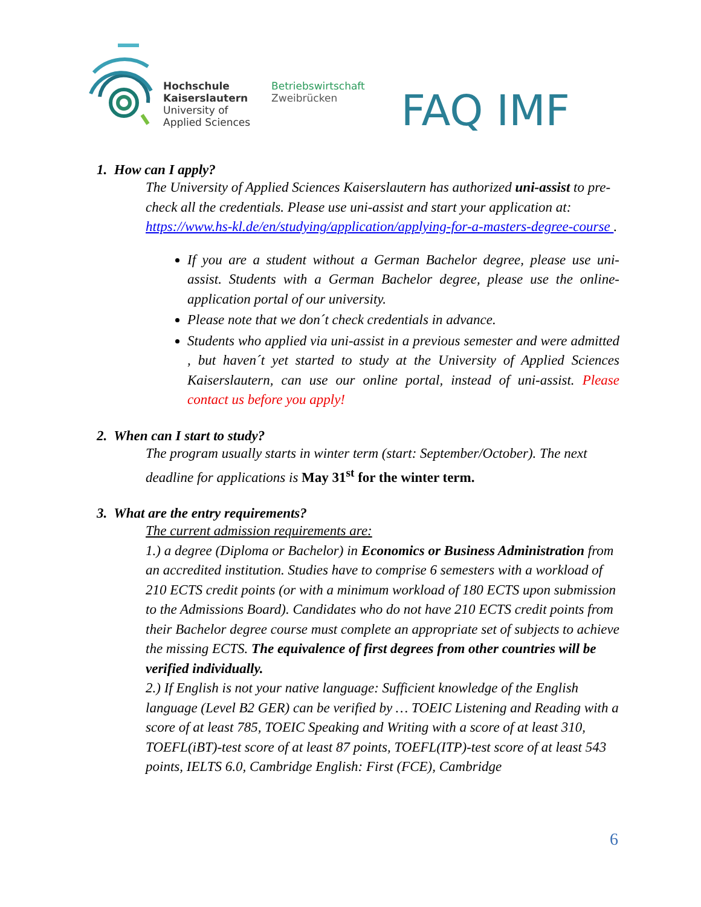Hochschule
Kaiserslautern
University of
Applied Sciences
Betriebswirtschaft
Zweibrücken
FAQ IMF
1. How can I apply?
The University of Applied Sciences Kaiserslautern has authorized uni-assist to pre-check all the credentials. Please use uni-assist and start your application at: https://www.hs-kl.de/en/studying/application/applying-for-a-masters-degree-course .
If you are a student without a German Bachelor degree, please use uni-assist. Students with a German Bachelor degree, please use the online-application portal of our university.
Please note that we don´t check credentials in advance.
Students who applied via uni-assist in a previous semester and were admitted , but haven´t yet started to study at the University of Applied Sciences Kaiserslautern, can use our online portal, instead of uni-assist. Please contact us before you apply!
2. When can I start to study?
The program usually starts in winter term (start: September/October). The next deadline for applications is May 31<sup>st</sup> for the winter term.
3. What are the entry requirements?
The current admission requirements are:
1.) a degree (Diploma or Bachelor) in Economics or Business Administration from an accredited institution. Studies have to comprise 6 semesters with a workload of 210 ECTS credit points (or with a minimum workload of 180 ECTS upon submission to the Admissions Board). Candidates who do not have 210 ECTS credit points from their Bachelor degree course must complete an appropriate set of subjects to achieve the missing ECTS. The equivalence of first degrees from other countries will be verified individually.
2.) If English is not your native language: Sufficient knowledge of the English language (Level B2 GER) can be verified by … TOEIC Listening and Reading with a score of at least 785, TOEIC Speaking and Writing with a score of at least 310, TOEFL(iBT)-test score of at least 87 points, TOEFL(ITP)-test score of at least 543 points, IELTS 6.0, Cambridge English: First (FCE), Cambridge
6